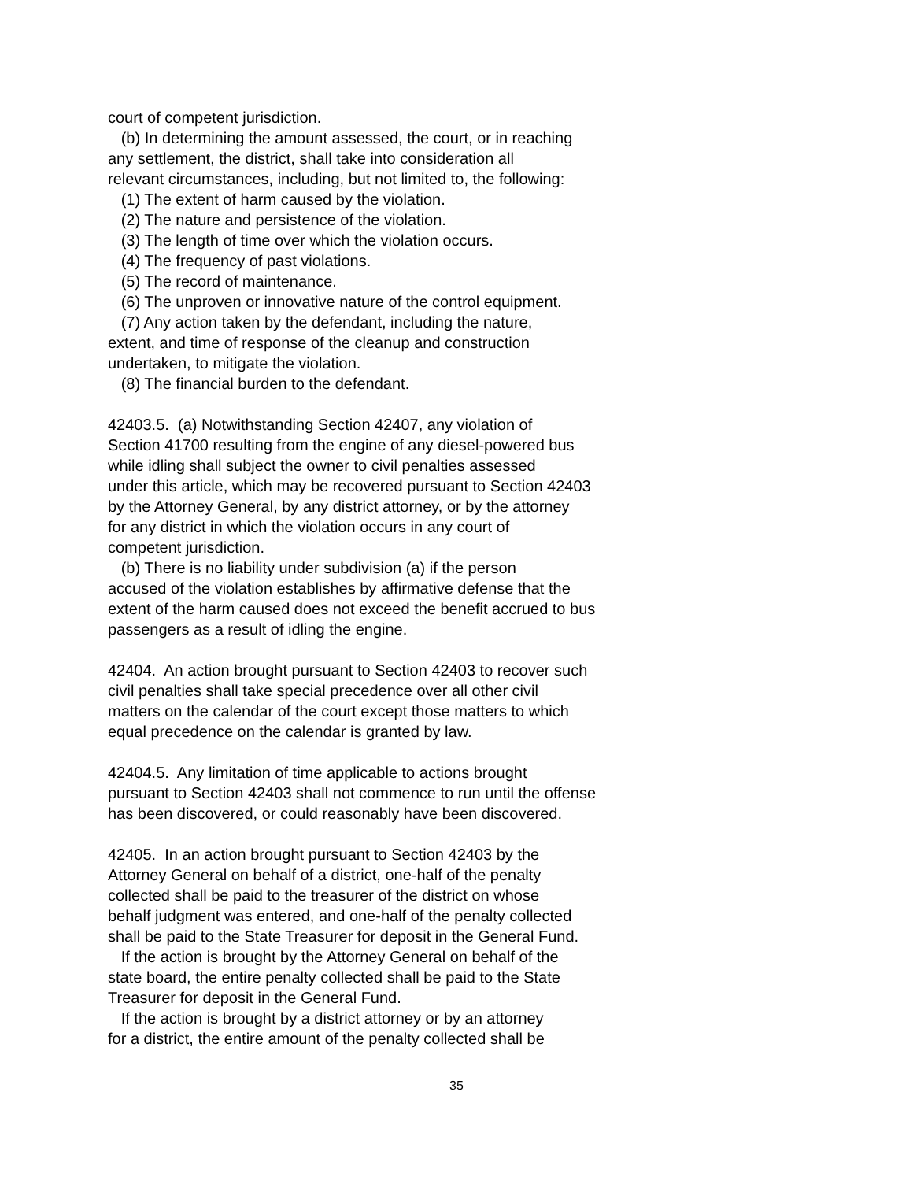court of competent jurisdiction. (b) In determining the amount assessed, the court, or in reaching any settlement, the district, shall take into consideration all relevant circumstances, including, but not limited to, the following: (1) The extent of harm caused by the violation. (2) The nature and persistence of the violation. (3) The length of time over which the violation occurs. (4) The frequency of past violations. (5) The record of maintenance. (6) The unproven or innovative nature of the control equipment. (7) Any action taken by the defendant, including the nature, extent, and time of response of the cleanup and construction undertaken, to mitigate the violation. (8) The financial burden to the defendant. 42403.5. (a) Notwithstanding Section 42407, any violation of Section 41700 resulting from the engine of any diesel-powered bus while idling shall subject the owner to civil penalties assessed under this article, which may be recovered pursuant to Section 42403 by the Attorney General, by any district attorney, or by the attorney for any district in which the violation occurs in any court of competent jurisdiction. (b) There is no liability under subdivision (a) if the person accused of the violation establishes by affirmative defense that the extent of the harm caused does not exceed the benefit accrued to bus passengers as a result of idling the engine. 42404. An action brought pursuant to Section 42403 to recover such civil penalties shall take special precedence over all other civil matters on the calendar of the court except those matters to which equal precedence on the calendar is granted by law. 42404.5. Any limitation of time applicable to actions brought pursuant to Section 42403 shall not commence to run until the offense has been discovered, or could reasonably have been discovered. 42405. In an action brought pursuant to Section 42403 by the Attorney General on behalf of a district, one-half of the penalty collected shall be paid to the treasurer of the district on whose behalf judgment was entered, and one-half of the penalty collected shall be paid to the State Treasurer for deposit in the General Fund. If the action is brought by the Attorney General on behalf of the state board, the entire penalty collected shall be paid to the State Treasurer for deposit in the General Fund. If the action is brought by a district attorney or by an attorney for a district, the entire amount of the penalty collected shall be
35